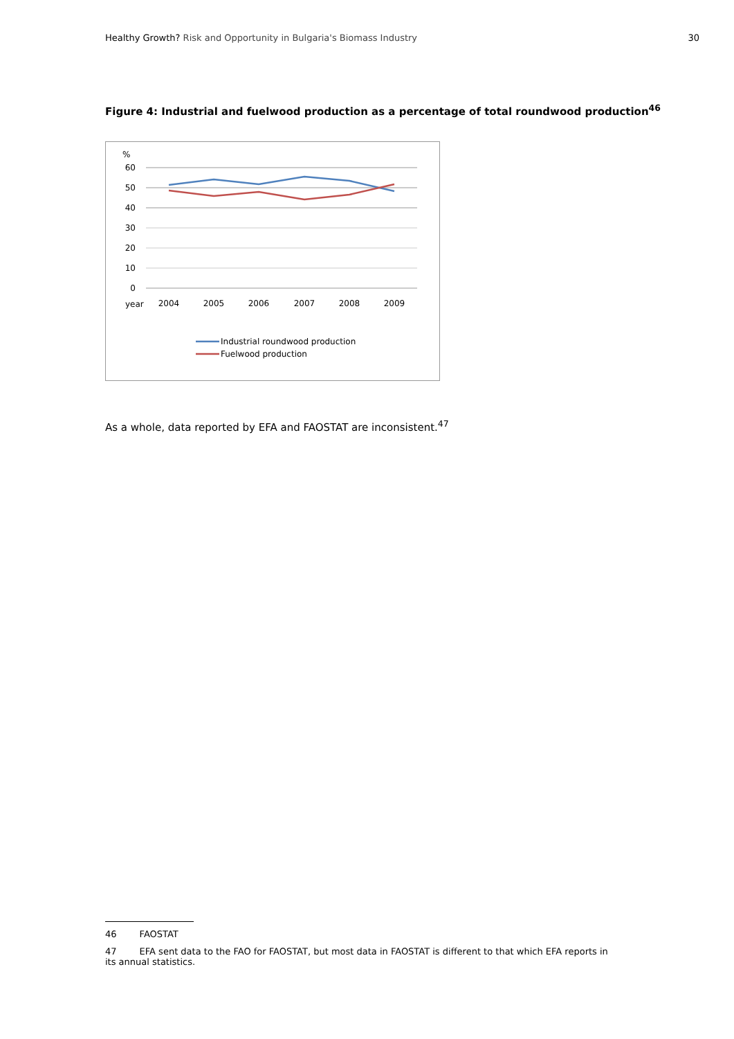Healthy Growth? Risk and Opportunity in Bulgaria's Biomass Industry
30
Figure 4: Industrial and fuelwood production as a percentage of total roundwood production<sup>46</sup>
%
60
50
40
30
20
10
0
year
2004
2005
2006
2007
2008
2009
Industrial roundwood production
Fuelwood production
As a whole, data reported by EFA and FAOSTAT are inconsistent.<sup>47</sup>
46 FAOSTAT
47 EFA sent data to the FAO for FAOSTAT, but most data in FAOSTAT is different to that which EFA reports in its annual statistics.